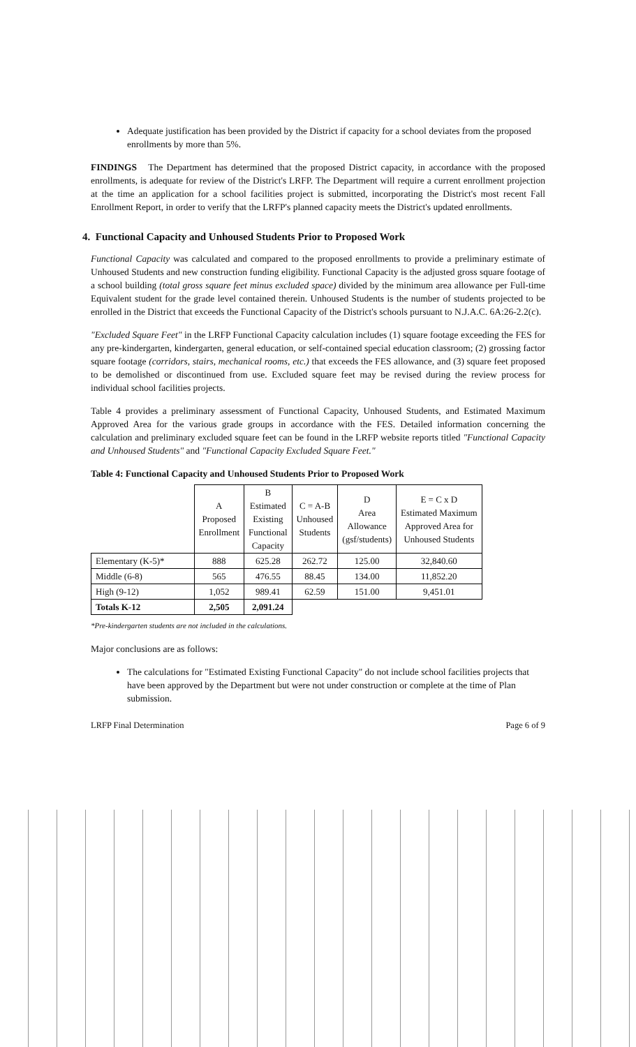Adequate justification has been provided by the District if capacity for a school deviates from the proposed enrollments by more than 5%.
FINDINGS The Department has determined that the proposed District capacity, in accordance with the proposed enrollments, is adequate for review of the District's LRFP. The Department will require a current enrollment projection at the time an application for a school facilities project is submitted, incorporating the District's most recent Fall Enrollment Report, in order to verify that the LRFP's planned capacity meets the District's updated enrollments.
4. Functional Capacity and Unhoused Students Prior to Proposed Work
Functional Capacity was calculated and compared to the proposed enrollments to provide a preliminary estimate of Unhoused Students and new construction funding eligibility. Functional Capacity is the adjusted gross square footage of a school building (total gross square feet minus excluded space) divided by the minimum area allowance per Full-time Equivalent student for the grade level contained therein. Unhoused Students is the number of students projected to be enrolled in the District that exceeds the Functional Capacity of the District's schools pursuant to N.J.A.C. 6A:26-2.2(c).
"Excluded Square Feet" in the LRFP Functional Capacity calculation includes (1) square footage exceeding the FES for any pre-kindergarten, kindergarten, general education, or self-contained special education classroom; (2) grossing factor square footage (corridors, stairs, mechanical rooms, etc.) that exceeds the FES allowance, and (3) square feet proposed to be demolished or discontinued from use. Excluded square feet may be revised during the review process for individual school facilities projects.
Table 4 provides a preliminary assessment of Functional Capacity, Unhoused Students, and Estimated Maximum Approved Area for the various grade groups in accordance with the FES. Detailed information concerning the calculation and preliminary excluded square feet can be found in the LRFP website reports titled "Functional Capacity and Unhoused Students" and "Functional Capacity Excluded Square Feet."
Table 4: Functional Capacity and Unhoused Students Prior to Proposed Work
| | A Proposed Enrollment | B Estimated Existing Functional Capacity | C = A-B Unhoused Students | D Area Allowance (gsf/students) | E = C x D Estimated Maximum Approved Area for Unhoused Students |
| --- | --- | --- | --- | --- | --- |
| Elementary (K-5)* | 888 | 625.28 | 262.72 | 125.00 | 32,840.60 |
| Middle (6-8) | 565 | 476.55 | 88.45 | 134.00 | 11,852.20 |
| High (9-12) | 1,052 | 989.41 | 62.59 | 151.00 | 9,451.01 |
| Totals K-12 | 2,505 | 2,091.24 | | | |
*Pre-kindergarten students are not included in the calculations.
Major conclusions are as follows:
The calculations for "Estimated Existing Functional Capacity" do not include school facilities projects that have been approved by the Department but were not under construction or complete at the time of Plan submission.
LRFP Final Determination Page 6 of 9